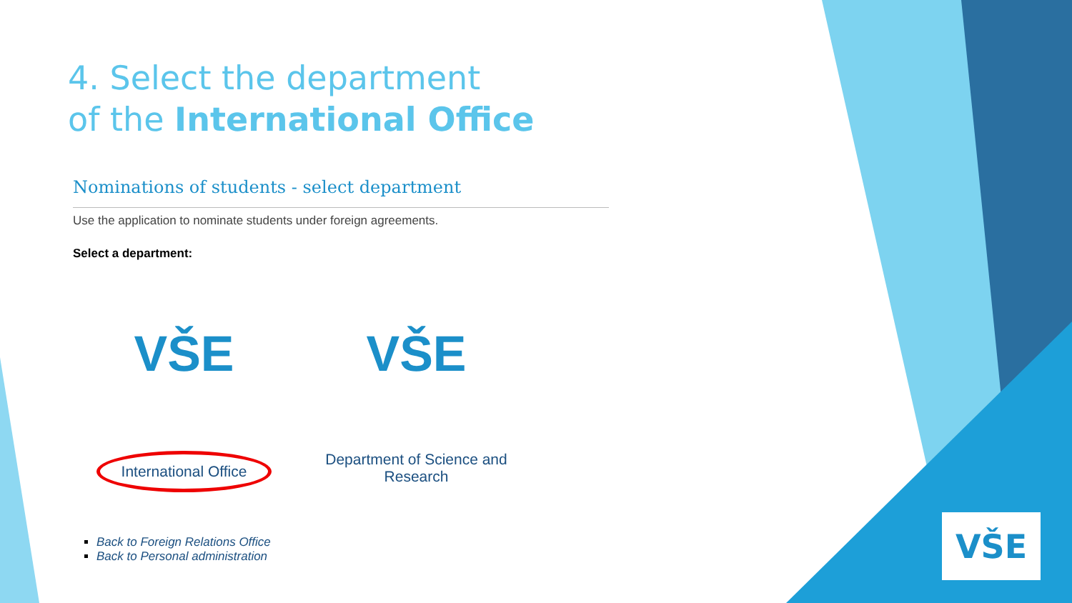4. Select the department
of the International Office
Nominations of students - select department
Use the application to nominate students under foreign agreements.
Select a department:
VŠE
International Office
VŠE
Department of Science and Research
Back to Foreign Relations Office
Back to Personal administration
VŠE